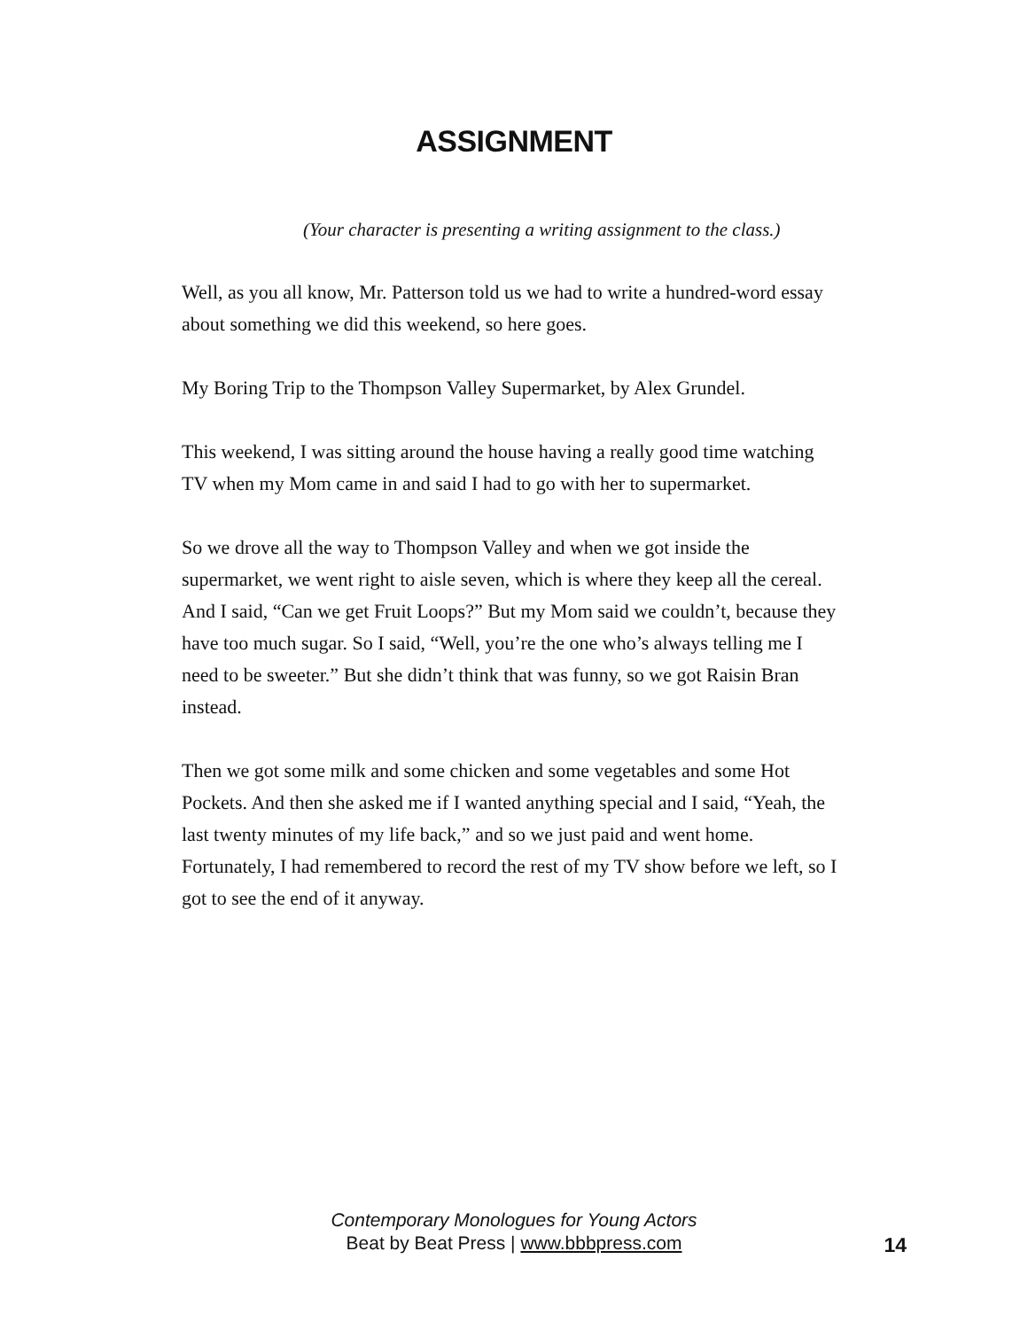ASSIGNMENT
(Your character is presenting a writing assignment to the class.)
Well, as you all know, Mr. Patterson told us we had to write a hundred-word essay about something we did this weekend, so here goes.
My Boring Trip to the Thompson Valley Supermarket, by Alex Grundel.
This weekend, I was sitting around the house having a really good time watching TV when my Mom came in and said I had to go with her to supermarket.
So we drove all the way to Thompson Valley and when we got inside the supermarket, we went right to aisle seven, which is where they keep all the cereal. And I said, “Can we get Fruit Loops?” But my Mom said we couldn’t, because they have too much sugar. So I said, “Well, you’re the one who’s always telling me I need to be sweeter.” But she didn’t think that was funny, so we got Raisin Bran instead.
Then we got some milk and some chicken and some vegetables and some Hot Pockets. And then she asked me if I wanted anything special and I said, “Yeah, the last twenty minutes of my life back,” and so we just paid and went home. Fortunately, I had remembered to record the rest of my TV show before we left, so I got to see the end of it anyway.
Contemporary Monologues for Young Actors
Beat by Beat Press | www.bbbpress.com
14